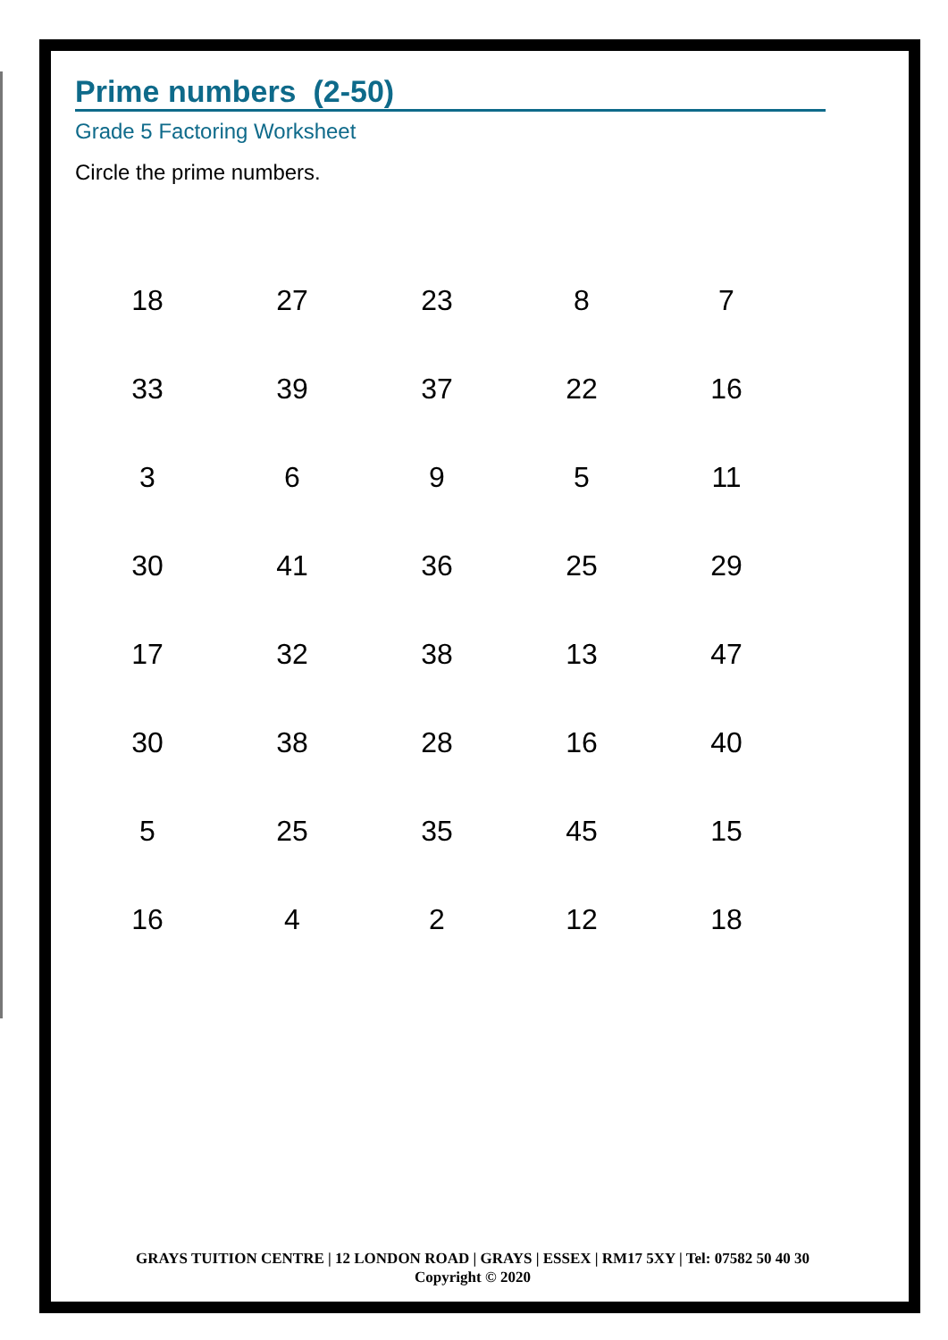Prime numbers (2-50)
Grade 5 Factoring Worksheet
Circle the prime numbers.
| 18 | 27 | 23 | 8 | 7 |
| 33 | 39 | 37 | 22 | 16 |
| 3 | 6 | 9 | 5 | 11 |
| 30 | 41 | 36 | 25 | 29 |
| 17 | 32 | 38 | 13 | 47 |
| 30 | 38 | 28 | 16 | 40 |
| 5 | 25 | 35 | 45 | 15 |
| 16 | 4 | 2 | 12 | 18 |
GRAYS TUITION CENTRE | 12 LONDON ROAD | GRAYS | ESSEX | RM17 5XY | Tel: 07582 50 40 30
Copyright © 2020